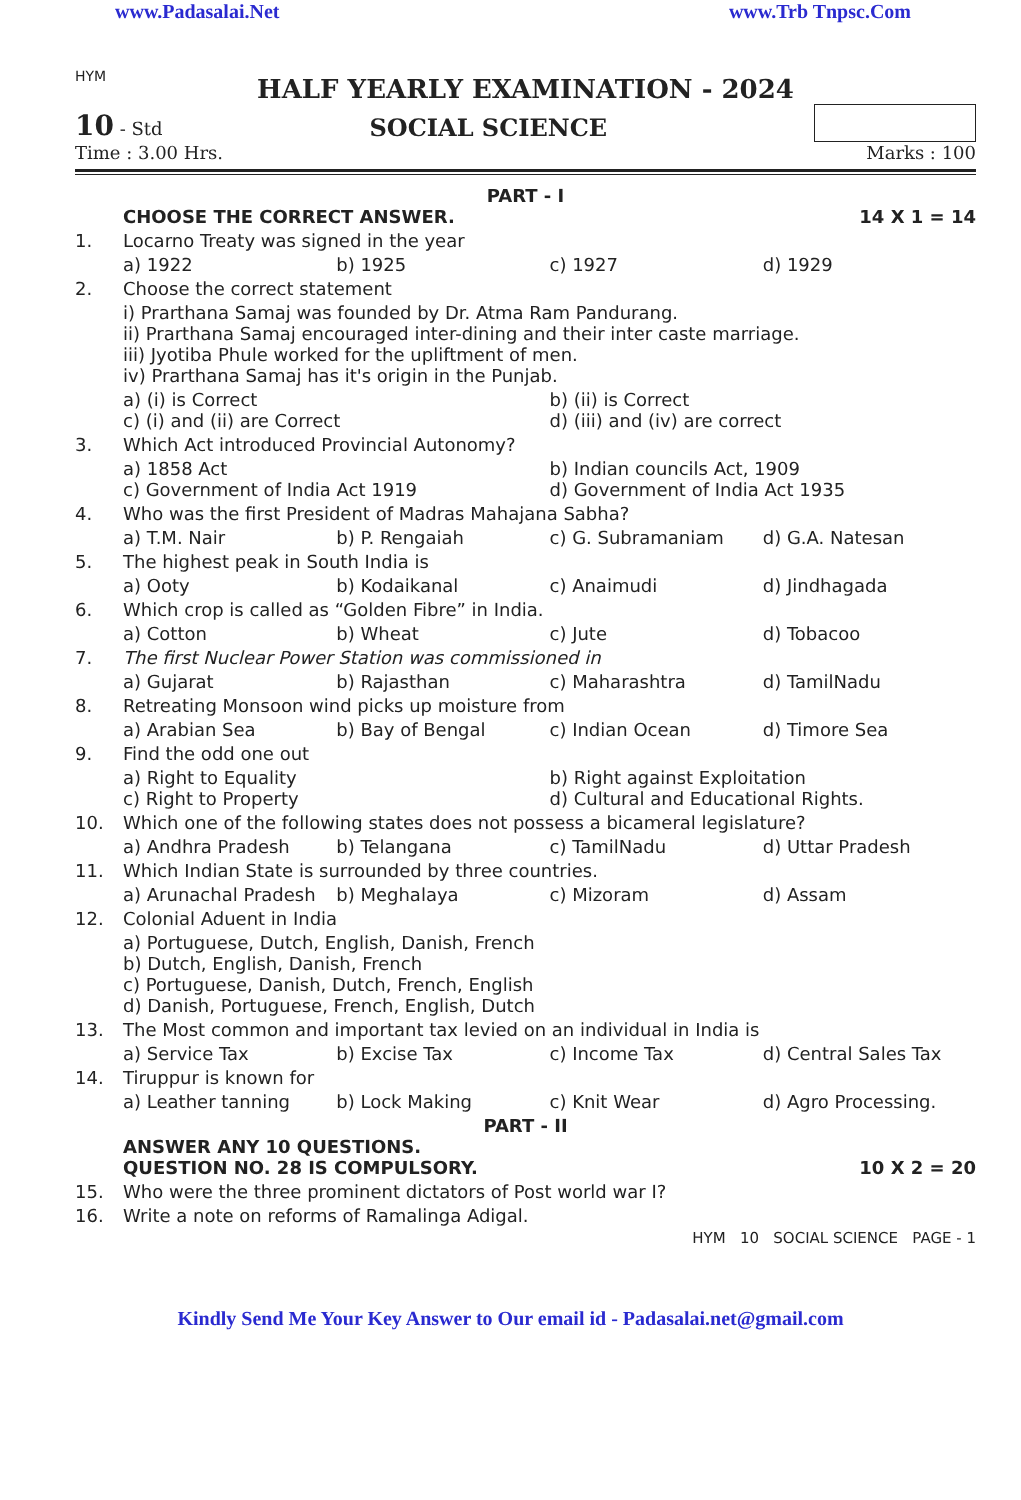www.Padasalai.Net www.Trb Tnpsc.Com
HYM
HALF YEARLY EXAMINATION - 2024
10 - Std
SOCIAL SCIENCE
Time : 3.00 Hrs. Marks : 100
PART - I
CHOOSE THE CORRECT ANSWER. 14 X 1 = 14
1. Locarno Treaty was signed in the year
a) 1922 b) 1925 c) 1927 d) 1929
2. Choose the correct statement
i) Prarthana Samaj was founded by Dr. Atma Ram Pandurang.
ii) Prarthana Samaj encouraged inter-dining and their inter caste marriage.
iii) Jyotiba Phule worked for the upliftment of men.
iv) Prarthana Samaj has it's origin in the Punjab.
a) (i) is Correct b) (ii) is Correct c) (i) and (ii) are Correct d) (iii) and (iv) are correct
3. Which Act introduced Provincial Autonomy?
a) 1858 Act b) Indian councils Act, 1909 c) Government of India Act 1919 d) Government of India Act 1935
4. Who was the first President of Madras Mahajana Sabha?
a) T.M. Nair b) P. Rengaiah c) G. Subramaniam d) G.A. Natesan
5. The highest peak in South India is
a) Ooty b) Kodaikanal c) Anaimudi d) Jindhagada
6. Which crop is called as “Golden Fibre” in India.
a) Cotton b) Wheat c) Jute d) Tobacoo
7. The first Nuclear Power Station was commissioned in
a) Gujarat b) Rajasthan c) Maharashtra d) TamilNadu
8. Retreating Monsoon wind picks up moisture from
a) Arabian Sea b) Bay of Bengal c) Indian Ocean d) Timore Sea
9. Find the odd one out
a) Right to Equality b) Right against Exploitation c) Right to Property d) Cultural and Educational Rights.
10. Which one of the following states does not possess a bicameral legislature?
a) Andhra Pradesh b) Telangana c) TamilNadu d) Uttar Pradesh
11. Which Indian State is surrounded by three countries.
a) Arunachal Pradesh b) Meghalaya c) Mizoram d) Assam
12. Colonial Aduent in India
a) Portuguese, Dutch, English, Danish, French
b) Dutch, English, Danish, French
c) Portuguese, Danish, Dutch, French, English
d) Danish, Portuguese, French, English, Dutch
13. The Most common and important tax levied on an individual in India is
a) Service Tax b) Excise Tax c) Income Tax d) Central Sales Tax
14. Tiruppur is known for
a) Leather tanning b) Lock Making c) Knit Wear d) Agro Processing.
PART - II
ANSWER ANY 10 QUESTIONS.
QUESTION NO. 28 IS COMPULSORY. 10 X 2 = 20
15. Who were the three prominent dictators of Post world war I?
16. Write a note on reforms of Ramalinga Adigal.
HYM 10 SOCIAL SCIENCE PAGE - 1
Kindly Send Me Your Key Answer to Our email id - Padasalai.net@gmail.com